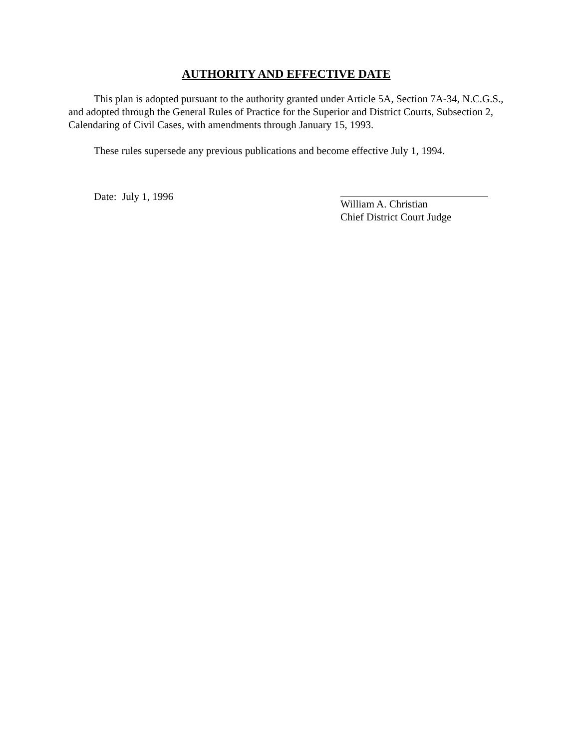AUTHORITY AND EFFECTIVE DATE
This plan is adopted pursuant to the authority granted under Article 5A, Section 7A-34, N.C.G.S., and adopted through the General Rules of Practice for the Superior and District Courts, Subsection 2, Calendaring of Civil Cases, with amendments through January 15, 1993.
These rules supersede any previous publications and become effective July 1, 1994.
Date: July 1, 1996 William A. Christian
Chief District Court Judge